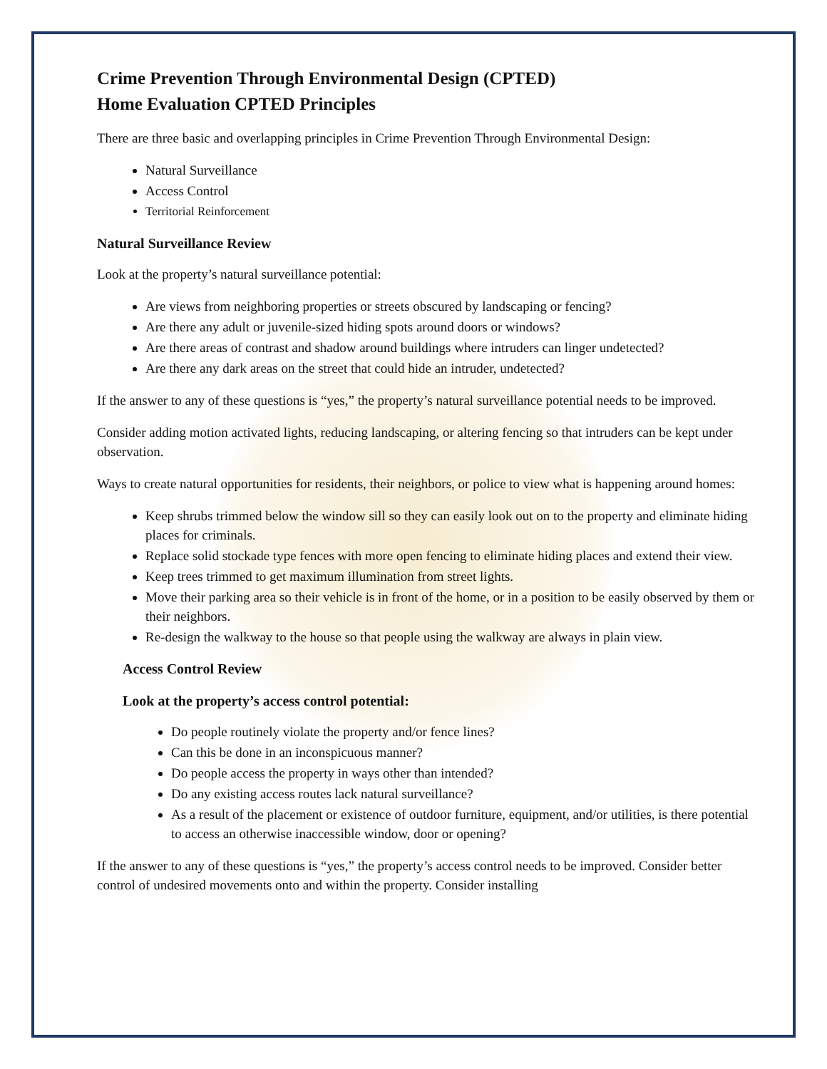Crime Prevention Through Environmental Design (CPTED)
Home Evaluation CPTED Principles
There are three basic and overlapping principles in Crime Prevention Through Environmental Design:
Natural Surveillance
Access Control
Territorial Reinforcement
Natural Surveillance Review
Look at the property’s natural surveillance potential:
Are views from neighboring properties or streets obscured by landscaping or fencing?
Are there any adult or juvenile-sized hiding spots around doors or windows?
Are there areas of contrast and shadow around buildings where intruders can linger undetected?
Are there any dark areas on the street that could hide an intruder, undetected?
If the answer to any of these questions is “yes,” the property’s natural surveillance potential needs to be improved.
Consider adding motion activated lights, reducing landscaping, or altering fencing so that intruders can be kept under observation.
Ways to create natural opportunities for residents, their neighbors, or police to view what is happening around homes:
Keep shrubs trimmed below the window sill so they can easily look out on to the property and eliminate hiding places for criminals.
Replace solid stockade type fences with more open fencing to eliminate hiding places and extend their view.
Keep trees trimmed to get maximum illumination from street lights.
Move their parking area so their vehicle is in front of the home, or in a position to be easily observed by them or their neighbors.
Re-design the walkway to the house so that people using the walkway are always in plain view.
Access Control Review
Look at the property’s access control potential:
Do people routinely violate the property and/or fence lines?
Can this be done in an inconspicuous manner?
Do people access the property in ways other than intended?
Do any existing access routes lack natural surveillance?
As a result of the placement or existence of outdoor furniture, equipment, and/or utilities, is there potential to access an otherwise inaccessible window, door or opening?
If the answer to any of these questions is “yes,” the property’s access control needs to be improved. Consider better control of undesired movements onto and within the property. Consider installing